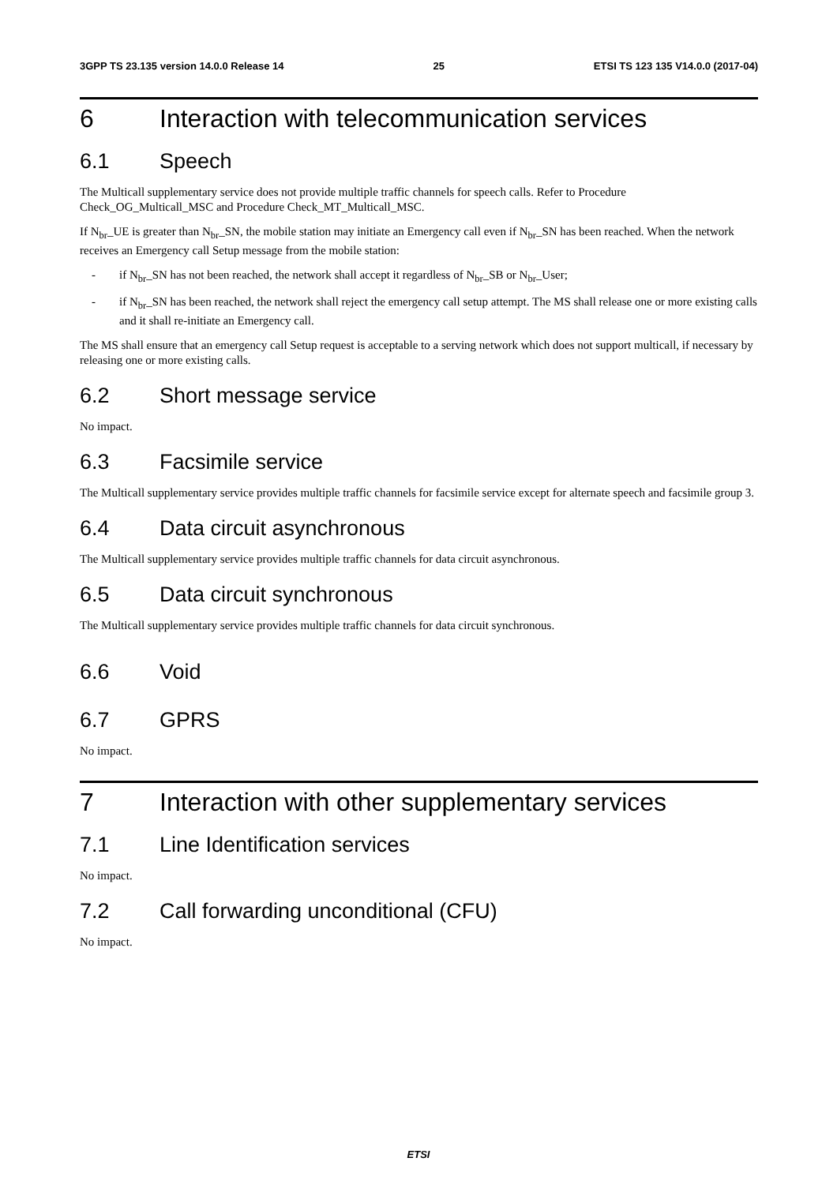3GPP TS 23.135 version 14.0.0 Release 14 25 ETSI TS 123 135 V14.0.0 (2017-04)
6 Interaction with telecommunication services
6.1 Speech
The Multicall supplementary service does not provide multiple traffic channels for speech calls. Refer to Procedure Check_OG_Multicall_MSC and Procedure Check_MT_Multicall_MSC.
If N<sub>br</sub>_UE is greater than N<sub>br</sub>_SN, the mobile station may initiate an Emergency call even if N<sub>br</sub>_SN has been reached. When the network receives an Emergency call Setup message from the mobile station:
- if N<sub>br</sub>_SN has not been reached, the network shall accept it regardless of N<sub>br</sub>_SB or N<sub>br</sub>_User;
- if N<sub>br</sub>_SN has been reached, the network shall reject the emergency call setup attempt. The MS shall release one or more existing calls and it shall re-initiate an Emergency call.
The MS shall ensure that an emergency call Setup request is acceptable to a serving network which does not support multicall, if necessary by releasing one or more existing calls.
6.2 Short message service
No impact.
6.3 Facsimile service
The Multicall supplementary service provides multiple traffic channels for facsimile service except for alternate speech and facsimile group 3.
6.4 Data circuit asynchronous
The Multicall supplementary service provides multiple traffic channels for data circuit asynchronous.
6.5 Data circuit synchronous
The Multicall supplementary service provides multiple traffic channels for data circuit synchronous.
6.6 Void
6.7 GPRS
No impact.
7 Interaction with other supplementary services
7.1 Line Identification services
No impact.
7.2 Call forwarding unconditional (CFU)
No impact.
ETSI